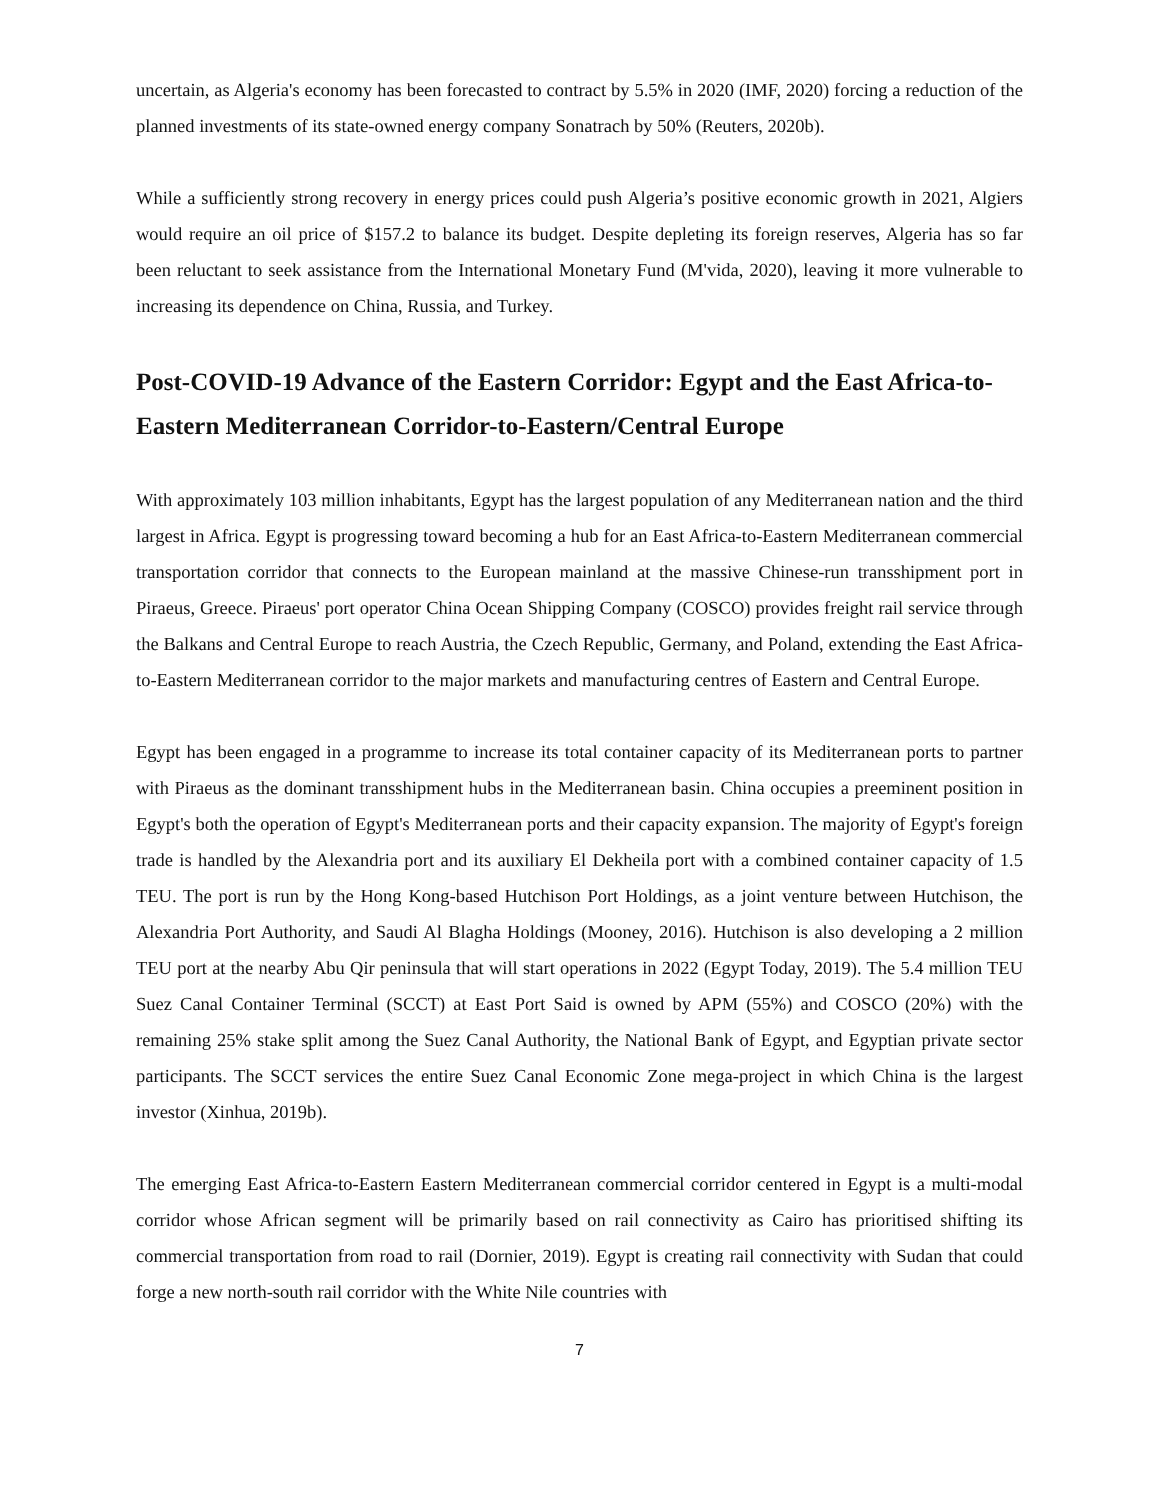uncertain, as Algeria's economy has been forecasted to contract by 5.5% in 2020 (IMF, 2020) forcing a reduction of the planned investments of its state-owned energy company Sonatrach by 50% (Reuters, 2020b).
While a sufficiently strong recovery in energy prices could push Algeria’s positive economic growth in 2021, Algiers would require an oil price of $157.2 to balance its budget. Despite depleting its foreign reserves, Algeria has so far been reluctant to seek assistance from the International Monetary Fund (M'vida, 2020), leaving it more vulnerable to increasing its dependence on China, Russia, and Turkey.
Post-COVID-19 Advance of the Eastern Corridor: Egypt and the East Africa-to-Eastern Mediterranean Corridor-to-Eastern/Central Europe
With approximately 103 million inhabitants, Egypt has the largest population of any Mediterranean nation and the third largest in Africa. Egypt is progressing toward becoming a hub for an East Africa-to-Eastern Mediterranean commercial transportation corridor that connects to the European mainland at the massive Chinese-run transshipment port in Piraeus, Greece. Piraeus' port operator China Ocean Shipping Company (COSCO) provides freight rail service through the Balkans and Central Europe to reach Austria, the Czech Republic, Germany, and Poland, extending the East Africa-to-Eastern Mediterranean corridor to the major markets and manufacturing centres of Eastern and Central Europe.
Egypt has been engaged in a programme to increase its total container capacity of its Mediterranean ports to partner with Piraeus as the dominant transshipment hubs in the Mediterranean basin. China occupies a preeminent position in Egypt's both the operation of Egypt's Mediterranean ports and their capacity expansion. The majority of Egypt's foreign trade is handled by the Alexandria port and its auxiliary El Dekheila port with a combined container capacity of 1.5 TEU. The port is run by the Hong Kong-based Hutchison Port Holdings, as a joint venture between Hutchison, the Alexandria Port Authority, and Saudi Al Blagha Holdings (Mooney, 2016). Hutchison is also developing a 2 million TEU port at the nearby Abu Qir peninsula that will start operations in 2022 (Egypt Today, 2019). The 5.4 million TEU Suez Canal Container Terminal (SCCT) at East Port Said is owned by APM (55%) and COSCO (20%) with the remaining 25% stake split among the Suez Canal Authority, the National Bank of Egypt, and Egyptian private sector participants. The SCCT services the entire Suez Canal Economic Zone mega-project in which China is the largest investor (Xinhua, 2019b).
The emerging East Africa-to-Eastern Eastern Mediterranean commercial corridor centered in Egypt is a multi-modal corridor whose African segment will be primarily based on rail connectivity as Cairo has prioritised shifting its commercial transportation from road to rail (Dornier, 2019). Egypt is creating rail connectivity with Sudan that could forge a new north-south rail corridor with the White Nile countries with
7